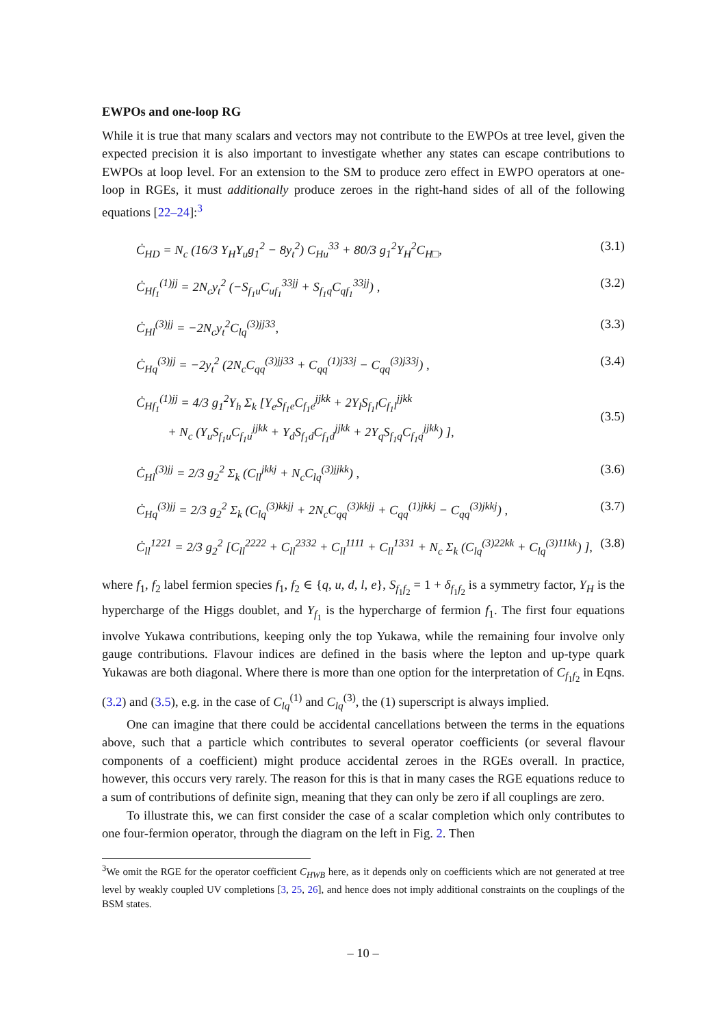EWPOs and one-loop RG
While it is true that many scalars and vectors may not contribute to the EWPOs at tree level, given the expected precision it is also important to investigate whether any states can escape contributions to EWPOs at loop level. For an extension to the SM to produce zero effect in EWPO operators at one-loop in RGEs, it must additionally produce zeroes in the right-hand sides of all of the following equations [22–24]:<sup>3</sup>
Ċ<sub>HD</sub> = N<sub>c</sub> (16/3 Y<sub>H</sub>Y<sub>u</sub>g<sub>1</sub><sup>2</sup> − 8y<sub>t</sub><sup>2</sup>) C<sub>Hu</sub><sup>33</sup> + 80/3 g<sub>1</sub><sup>2</sup>Y<sub>H</sub><sup>2</sup>C<sub>H□</sub>, (3.1)
Ċ<sub>Hf<sub>1</sub></sub><sup>(1)jj</sup> = 2N<sub>c</sub>y<sub>t</sub><sup>2</sup> (−S<sub>f<sub>1</sub>u</sub>C<sub>uf<sub>1</sub></sub><sup>33jj</sup> + S<sub>f<sub>1</sub>q</sub>C<sub>qf<sub>1</sub></sub><sup>33jj</sup>) , (3.2)
Ċ<sub>Hl</sub><sup>(3)jj</sup> = −2N<sub>c</sub>y<sub>t</sub><sup>2</sup>C<sub>lq</sub><sup>(3)jj33</sup>, (3.3)
Ċ<sub>Hq</sub><sup>(3)jj</sup> = −2y<sub>t</sub><sup>2</sup> (2N<sub>c</sub>C<sub>qq</sub><sup>(3)jj33</sup> + C<sub>qq</sub><sup>(1)j33j</sup> − C<sub>qq</sub><sup>(3)j33j</sup>) , (3.4)
Ċ<sub>Hf<sub>1</sub></sub><sup>(1)jj</sup> = 4/3 g<sub>1</sub><sup>2</sup>Y<sub>h</sub> Σ<sub>k</sub> [Y<sub>e</sub>S<sub>f<sub>1</sub>e</sub>C<sub>f<sub>1</sub>e</sub><sup>jjkk</sup> + 2Y<sub>l</sub>S<sub>f<sub>1</sub>l</sub>C<sub>f<sub>1</sub>l</sub><sup>jjkk</sup>
+ N<sub>c</sub> (Y<sub>u</sub>S<sub>f<sub>1</sub>u</sub>C<sub>f<sub>1</sub>u</sub><sup>jjkk</sup> + Y<sub>d</sub>S<sub>f<sub>1</sub>d</sub>C<sub>f<sub>1</sub>d</sub><sup>jjkk</sup> + 2Y<sub>q</sub>S<sub>f<sub>1</sub>q</sub>C<sub>f<sub>1</sub>q</sub><sup>jjkk</sup>) ],
(3.5)
Ċ<sub>Hl</sub><sup>(3)jj</sup> = 2/3 g<sub>2</sub><sup>2</sup> Σ<sub>k</sub> (C<sub>ll</sub><sup>jkkj</sup> + N<sub>c</sub>C<sub>lq</sub><sup>(3)jjkk</sup>) , (3.6)
Ċ<sub>Hq</sub><sup>(3)jj</sup> = 2/3 g<sub>2</sub><sup>2</sup> Σ<sub>k</sub> (C<sub>lq</sub><sup>(3)kkjj</sup> + 2N<sub>c</sub>C<sub>qq</sub><sup>(3)kkjj</sup> + C<sub>qq</sub><sup>(1)jkkj</sup> − C<sub>qq</sub><sup>(3)jkkj</sup>) , (3.7)
Ċ<sub>ll</sub><sup>1221</sup> = 2/3 g<sub>2</sub><sup>2</sup> [C<sub>ll</sub><sup>2222</sup> + C<sub>ll</sub><sup>2332</sup> + C<sub>ll</sub><sup>1111</sup> + C<sub>ll</sub><sup>1331</sup> + N<sub>c</sub> Σ<sub>k</sub> (C<sub>lq</sub><sup>(3)22kk</sup> + C<sub>lq</sub><sup>(3)11kk</sup>) ], (3.8)
where f<sub>1</sub>, f<sub>2</sub> label fermion species f<sub>1</sub>, f<sub>2</sub> ∈ {q, u, d, l, e}, S<sub>f<sub>1</sub>f<sub>2</sub></sub> = 1 + δ<sub>f<sub>1</sub>f<sub>2</sub></sub> is a symmetry factor, Y<sub>H</sub> is the hypercharge of the Higgs doublet, and Y<sub>f<sub>1</sub></sub> is the hypercharge of fermion f<sub>1</sub>. The first four equations involve Yukawa contributions, keeping only the top Yukawa, while the remaining four involve only gauge contributions. Flavour indices are defined in the basis where the lepton and up-type quark Yukawas are both diagonal. Where there is more than one option for the interpretation of C<sub>f<sub>1</sub>f<sub>2</sub></sub> in Eqns. (3.2) and (3.5), e.g. in the case of C<sub>lq</sub><sup>(1)</sup> and C<sub>lq</sub><sup>(3)</sup>, the (1) superscript is always implied.
One can imagine that there could be accidental cancellations between the terms in the equations above, such that a particle which contributes to several operator coefficients (or several flavour components of a coefficient) might produce accidental zeroes in the RGEs overall. In practice, however, this occurs very rarely. The reason for this is that in many cases the RGE equations reduce to a sum of contributions of definite sign, meaning that they can only be zero if all couplings are zero.
To illustrate this, we can first consider the case of a scalar completion which only contributes to one four-fermion operator, through the diagram on the left in Fig. 2. Then
<sup>3</sup> We omit the RGE for the operator coefficient C<sub>HWB</sub> here, as it depends only on coefficients which are not generated at tree level by weakly coupled UV completions [3, 25, 26], and hence does not imply additional constraints on the couplings of the BSM states.
– 10 –